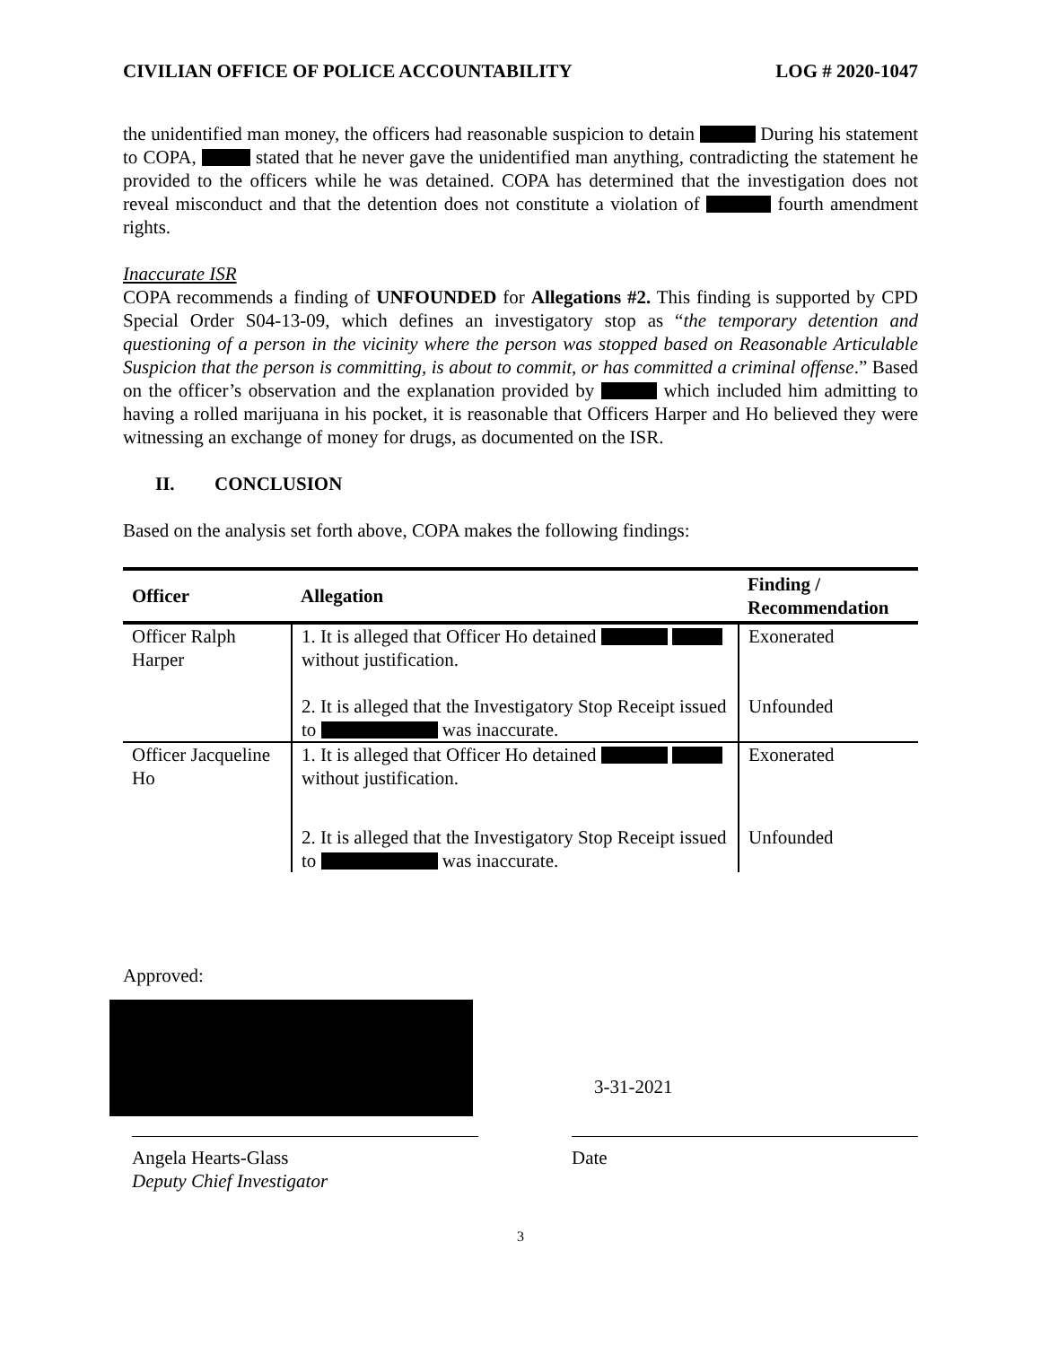CIVILIAN OFFICE OF POLICE ACCOUNTABILITY LOG # 2020-1047
the unidentified man money, the officers had reasonable suspicion to detain During his statement to COPA, stated that he never gave the unidentified man anything, contradicting the statement he provided to the officers while he was detained. COPA has determined that the investigation does not reveal misconduct and that the detention does not constitute a violation of fourth amendment rights.
Inaccurate ISR
COPA recommends a finding of UNFOUNDED for Allegations #2. This finding is supported by CPD Special Order S04-13-09, which defines an investigatory stop as “the temporary detention and questioning of a person in the vicinity where the person was stopped based on Reasonable Articulable Suspicion that the person is committing, is about to commit, or has committed a criminal offense.” Based on the officer’s observation and the explanation provided by which included him admitting to having a rolled marijuana in his pocket, it is reasonable that Officers Harper and Ho believed they were witnessing an exchange of money for drugs, as documented on the ISR.
II. CONCLUSION
Based on the analysis set forth above, COPA makes the following findings:
| Officer | Allegation | Finding / Recommendation |
| --- | --- | --- |
| Officer Ralph Harper | 1. It is alleged that Officer Ho detained without justification. | Exonerated |
| | 2. It is alleged that the Investigatory Stop Receipt issued to was inaccurate. | Unfounded |
| Officer Jacqueline Ho | 1. It is alleged that Officer Ho detained without justification. | Exonerated |
| | 2. It is alleged that the Investigatory Stop Receipt issued to was inaccurate. | Unfounded |
Approved:
3-31-2021
Angela Hearts-Glass
Deputy Chief Investigator
Date
3